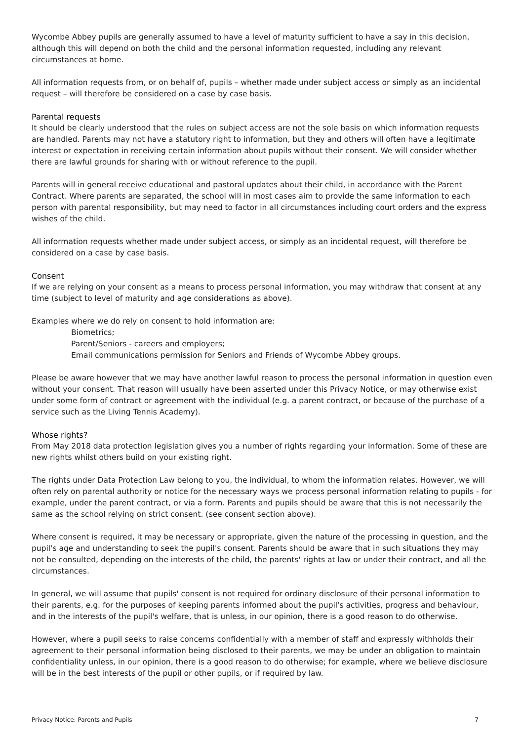Wycombe Abbey pupils are generally assumed to have a level of maturity sufficient to have a say in this decision, although this will depend on both the child and the personal information requested, including any relevant circumstances at home.
All information requests from, or on behalf of, pupils – whether made under subject access or simply as an incidental request – will therefore be considered on a case by case basis.
Parental requests
It should be clearly understood that the rules on subject access are not the sole basis on which information requests are handled. Parents may not have a statutory right to information, but they and others will often have a legitimate interest or expectation in receiving certain information about pupils without their consent. We will consider whether there are lawful grounds for sharing with or without reference to the pupil.
Parents will in general receive educational and pastoral updates about their child, in accordance with the Parent Contract. Where parents are separated, the school will in most cases aim to provide the same information to each person with parental responsibility, but may need to factor in all circumstances including court orders and the express wishes of the child.
All information requests whether made under subject access, or simply as an incidental request, will therefore be considered on a case by case basis.
Consent
If we are relying on your consent as a means to process personal information, you may withdraw that consent at any time (subject to level of maturity and age considerations as above).
Examples where we do rely on consent to hold information are:
Biometrics;
Parent/Seniors - careers and employers;
Email communications permission for Seniors and Friends of Wycombe Abbey groups.
Please be aware however that we may have another lawful reason to process the personal information in question even without your consent. That reason will usually have been asserted under this Privacy Notice, or may otherwise exist under some form of contract or agreement with the individual (e.g. a parent contract, or because of the purchase of a service such as the Living Tennis Academy).
Whose rights?
From May 2018 data protection legislation gives you a number of rights regarding your information. Some of these are new rights whilst others build on your existing right.
The rights under Data Protection Law belong to you, the individual, to whom the information relates. However, we will often rely on parental authority or notice for the necessary ways we process personal information relating to pupils - for example, under the parent contract, or via a form. Parents and pupils should be aware that this is not necessarily the same as the school relying on strict consent. (see consent section above).
Where consent is required, it may be necessary or appropriate, given the nature of the processing in question, and the pupil's age and understanding to seek the pupil's consent. Parents should be aware that in such situations they may not be consulted, depending on the interests of the child, the parents' rights at law or under their contract, and all the circumstances.
In general, we will assume that pupils' consent is not required for ordinary disclosure of their personal information to their parents, e.g. for the purposes of keeping parents informed about the pupil's activities, progress and behaviour, and in the interests of the pupil's welfare, that is unless, in our opinion, there is a good reason to do otherwise.
However, where a pupil seeks to raise concerns confidentially with a member of staff and expressly withholds their agreement to their personal information being disclosed to their parents, we may be under an obligation to maintain confidentiality unless, in our opinion, there is a good reason to do otherwise; for example, where we believe disclosure will be in the best interests of the pupil or other pupils, or if required by law.
Privacy Notice: Parents and Pupils 7